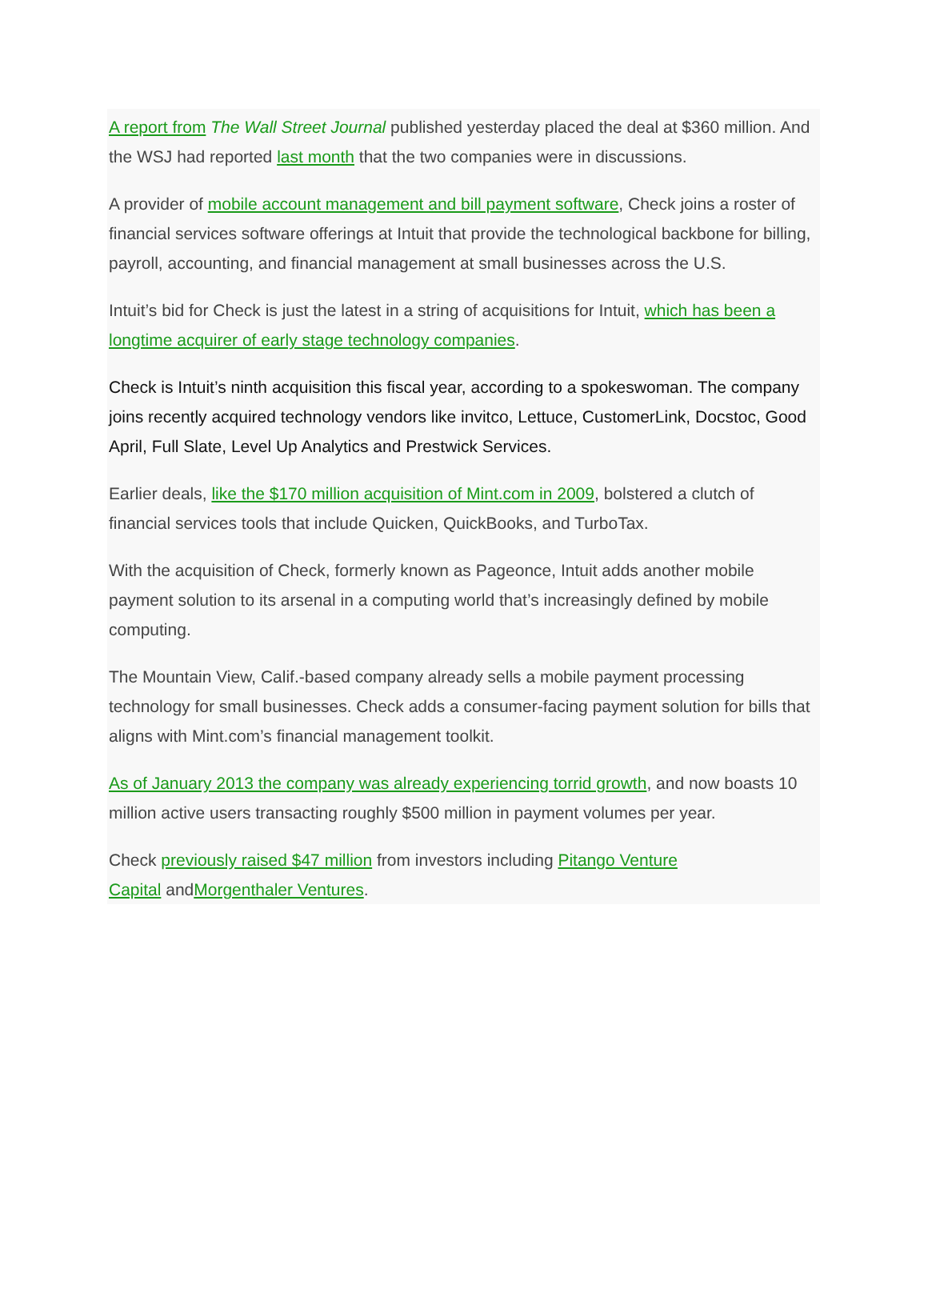A report from The Wall Street Journal published yesterday placed the deal at $360 million. And the WSJ had reported last month that the two companies were in discussions.
A provider of mobile account management and bill payment software, Check joins a roster of financial services software offerings at Intuit that provide the technological backbone for billing, payroll, accounting, and financial management at small businesses across the U.S.
Intuit’s bid for Check is just the latest in a string of acquisitions for Intuit, which has been a longtime acquirer of early stage technology companies.
Check is Intuit’s ninth acquisition this fiscal year, according to a spokeswoman. The company joins recently acquired technology vendors like invitco, Lettuce, CustomerLink, Docstoc, Good April, Full Slate, Level Up Analytics and Prestwick Services.
Earlier deals, like the $170 million acquisition of Mint.com in 2009, bolstered a clutch of financial services tools that include Quicken, QuickBooks, and TurboTax.
With the acquisition of Check, formerly known as Pageonce, Intuit adds another mobile payment solution to its arsenal in a computing world that’s increasingly defined by mobile computing.
The Mountain View, Calif.-based company already sells a mobile payment processing technology for small businesses. Check adds a consumer-facing payment solution for bills that aligns with Mint.com’s financial management toolkit.
As of January 2013 the company was already experiencing torrid growth, and now boasts 10 million active users transacting roughly $500 million in payment volumes per year.
Check previously raised $47 million from investors including Pitango Venture
Capital andMorgenthaler Ventures.